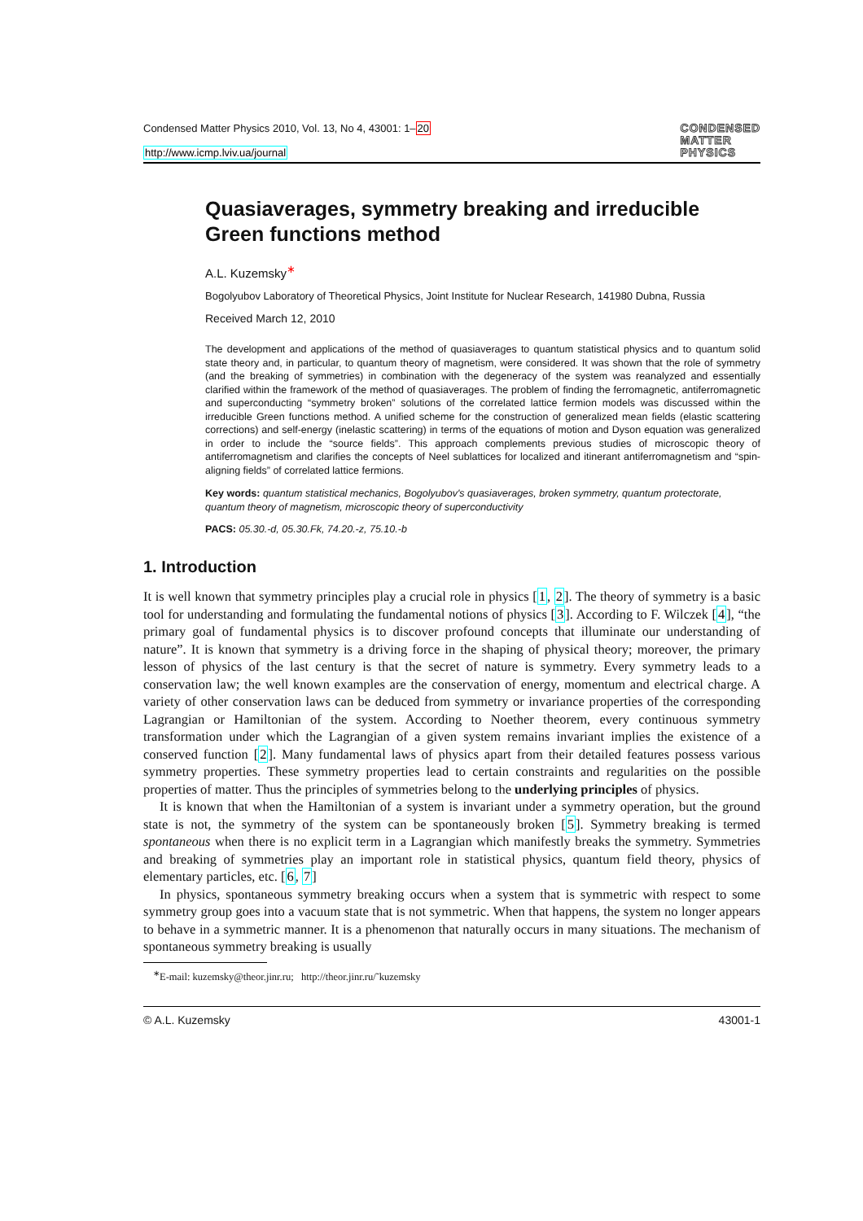Condensed Matter Physics 2010, Vol. 13, No 4, 43001: 1–20
http://www.icmp.lviv.ua/journal
CONDENSED
MATTER
PHYSICS
Quasiaverages, symmetry breaking and irreducible Green functions method
A.L. Kuzemsky<sup>∗</sup>
Bogolyubov Laboratory of Theoretical Physics, Joint Institute for Nuclear Research, 141980 Dubna, Russia
Received March 12, 2010
The development and applications of the method of quasiaverages to quantum statistical physics and to quantum solid state theory and, in particular, to quantum theory of magnetism, were considered. It was shown that the role of symmetry (and the breaking of symmetries) in combination with the degeneracy of the system was reanalyzed and essentially clarified within the framework of the method of quasiaverages. The problem of finding the ferromagnetic, antiferromagnetic and superconducting “symmetry broken” solutions of the correlated lattice fermion models was discussed within the irreducible Green functions method. A unified scheme for the construction of generalized mean fields (elastic scattering corrections) and self-energy (inelastic scattering) in terms of the equations of motion and Dyson equation was generalized in order to include the “source fields”. This approach complements previous studies of microscopic theory of antiferromagnetism and clarifies the concepts of Neel sublattices for localized and itinerant antiferromagnetism and “spin-aligning fields” of correlated lattice fermions.
Key words: quantum statistical mechanics, Bogolyubov's quasiaverages, broken symmetry, quantum protectorate, quantum theory of magnetism, microscopic theory of superconductivity
PACS: 05.30.-d, 05.30.Fk, 74.20.-z, 75.10.-b
1. Introduction
It is well known that symmetry principles play a crucial role in physics [1, 2]. The theory of symmetry is a basic tool for understanding and formulating the fundamental notions of physics [3]. According to F. Wilczek [4], “the primary goal of fundamental physics is to discover profound concepts that illuminate our understanding of nature”. It is known that symmetry is a driving force in the shaping of physical theory; moreover, the primary lesson of physics of the last century is that the secret of nature is symmetry. Every symmetry leads to a conservation law; the well known examples are the conservation of energy, momentum and electrical charge. A variety of other conservation laws can be deduced from symmetry or invariance properties of the corresponding Lagrangian or Hamiltonian of the system. According to Noether theorem, every continuous symmetry transformation under which the Lagrangian of a given system remains invariant implies the existence of a conserved function [2]. Many fundamental laws of physics apart from their detailed features possess various symmetry properties. These symmetry properties lead to certain constraints and regularities on the possible properties of matter. Thus the principles of symmetries belong to the underlying principles of physics.
It is known that when the Hamiltonian of a system is invariant under a symmetry operation, but the ground state is not, the symmetry of the system can be spontaneously broken [5]. Symmetry breaking is termed spontaneous when there is no explicit term in a Lagrangian which manifestly breaks the symmetry. Symmetries and breaking of symmetries play an important role in statistical physics, quantum field theory, physics of elementary particles, etc. [6, 7]
In physics, spontaneous symmetry breaking occurs when a system that is symmetric with respect to some symmetry group goes into a vacuum state that is not symmetric. When that happens, the system no longer appears to behave in a symmetric manner. It is a phenomenon that naturally occurs in many situations. The mechanism of spontaneous symmetry breaking is usually
<sup>∗</sup>E-mail: kuzemsky@theor.jinr.ru; http://theor.jinr.ru/˜kuzemsky
© A.L. Kuzemsky 43001-1